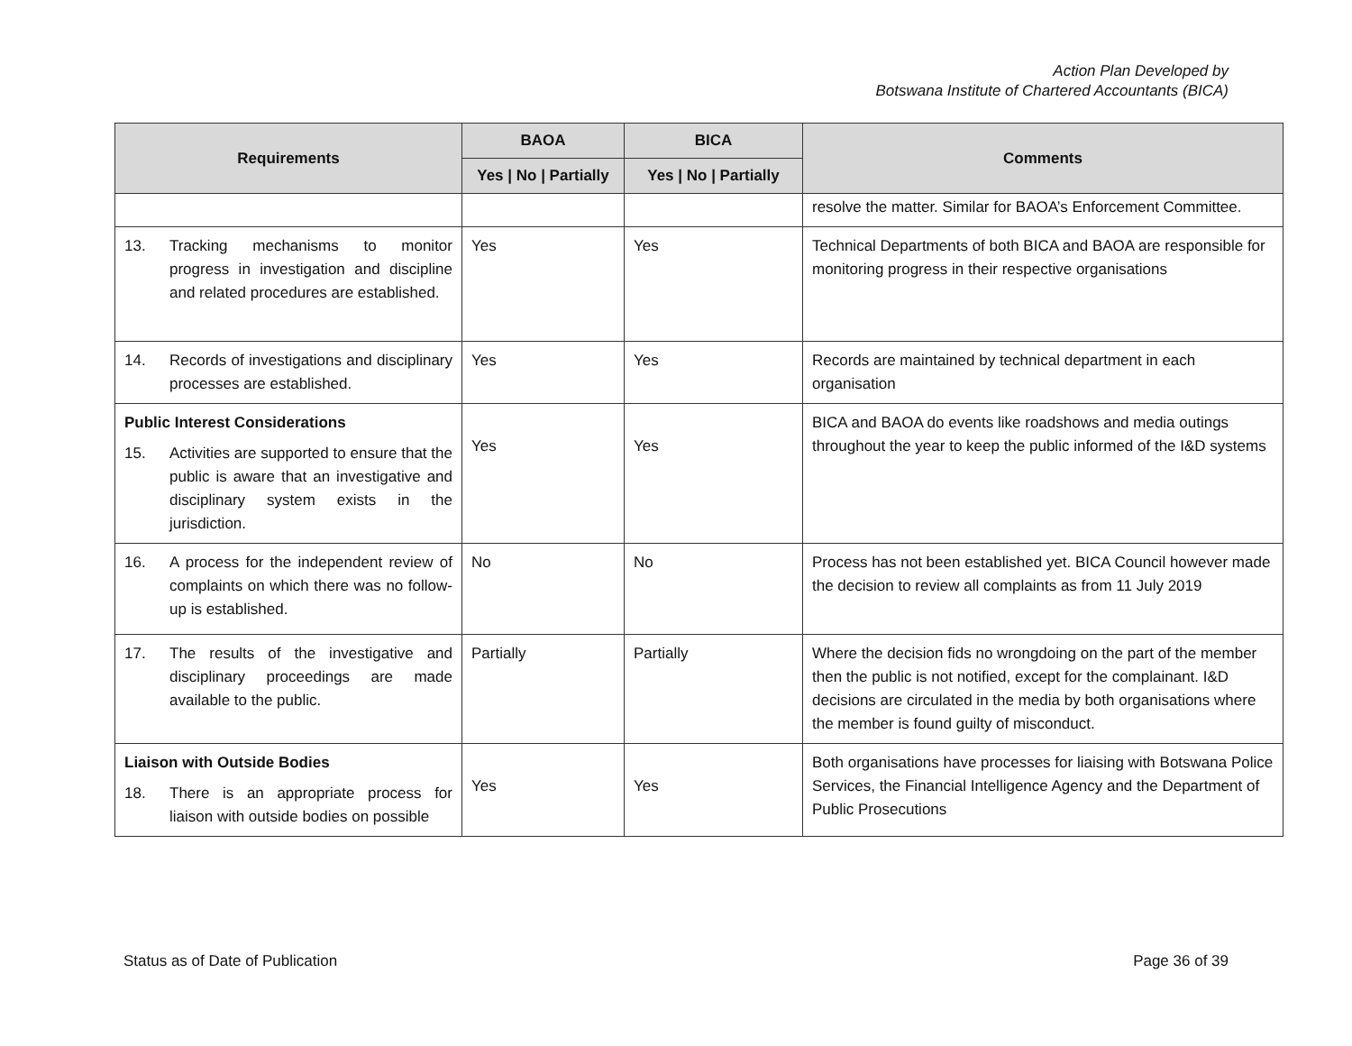Action Plan Developed by
Botswana Institute of Chartered Accountants (BICA)
| Requirements | BAOA | BICA | Comments |
| --- | --- | --- | --- |
| | Yes / No / Partially | Yes / No / Partially | |
| | | | resolve the matter. Similar for BAOA’s Enforcement Committee. |
| 13. Tracking mechanisms to monitor progress in investigation and discipline and related procedures are established. | Yes | Yes | Technical Departments of both BICA and BAOA are responsible for monitoring progress in their respective organisations |
| 14. Records of investigations and disciplinary processes are established. | Yes | Yes | Records are maintained by technical department in each organisation |
| Public Interest Considerations 15. Activities are supported to ensure that the public is aware that an investigative and disciplinary system exists in the jurisdiction. | Yes | Yes | BICA and BAOA do events like roadshows and media outings throughout the year to keep the public informed of the I&D systems |
| 16. A process for the independent review of complaints on which there was no follow-up is established. | No | No | Process has not been established yet. BICA Council however made the decision to review all complaints as from 11 July 2019 |
| 17. The results of the investigative and disciplinary proceedings are made available to the public. | Partially | Partially | Where the decision fids no wrongdoing on the part of the member then the public is not notified, except for the complainant. I&D decisions are circulated in the media by both organisations where the member is found guilty of misconduct. |
| Liaison with Outside Bodies 18. There is an appropriate process for liaison with outside bodies on possible | Yes | Yes | Both organisations have processes for liaising with Botswana Police Services, the Financial Intelligence Agency and the Department of Public Prosecutions |
Status as of Date of Publication Page 36 of 39